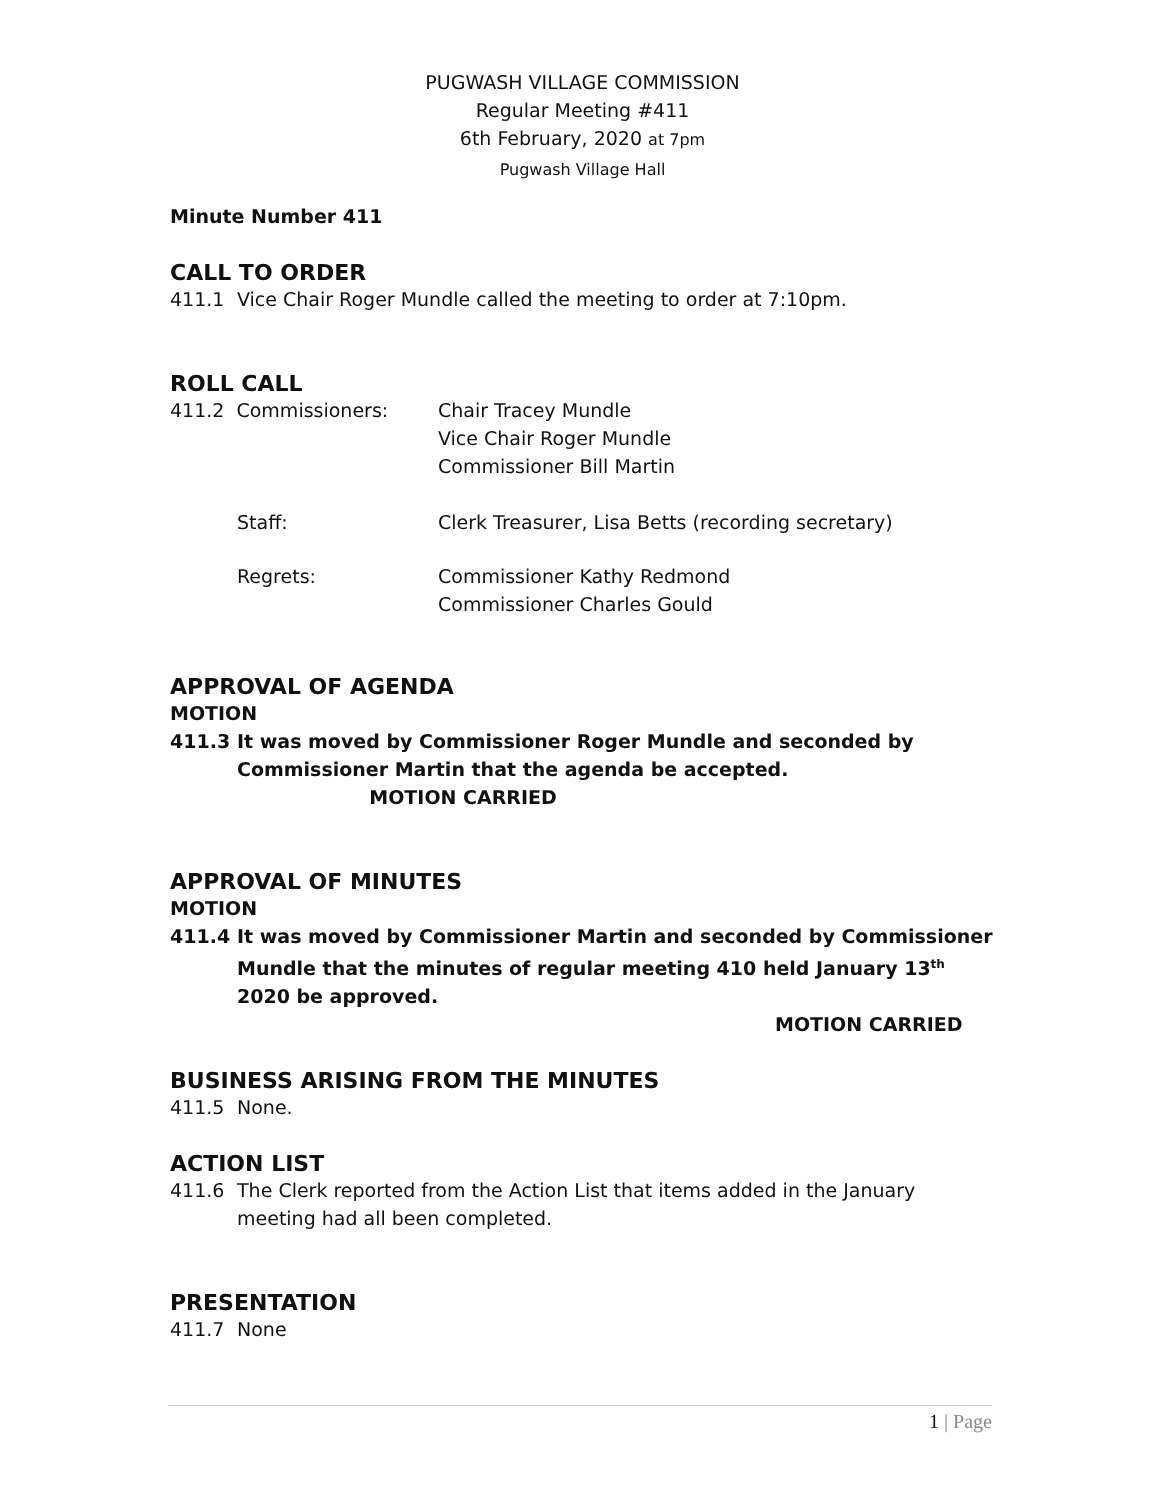PUGWASH VILLAGE COMMISSION
Regular Meeting #411
6th February, 2020 at 7pm
Pugwash Village Hall
Minute Number 411
CALL TO ORDER
411.1 Vice Chair Roger Mundle called the meeting to order at 7:10pm.
ROLL CALL
411.2 Commissioners: Chair Tracey Mundle
Vice Chair Roger Mundle
Commissioner Bill Martin
Staff: Clerk Treasurer, Lisa Betts (recording secretary)
Regrets: Commissioner Kathy Redmond
Commissioner Charles Gould
APPROVAL OF AGENDA
MOTION
411.3 It was moved by Commissioner Roger Mundle and seconded by Commissioner Martin that the agenda be accepted. MOTION CARRIED
APPROVAL OF MINUTES
MOTION
411.4 It was moved by Commissioner Martin and seconded by Commissioner Mundle that the minutes of regular meeting 410 held January 13<sup>th</sup> 2020 be approved.
MOTION CARRIED
BUSINESS ARISING FROM THE MINUTES
411.5 None.
ACTION LIST
411.6 The Clerk reported from the Action List that items added in the January meeting had all been completed.
PRESENTATION
411.7 None
1 | Page